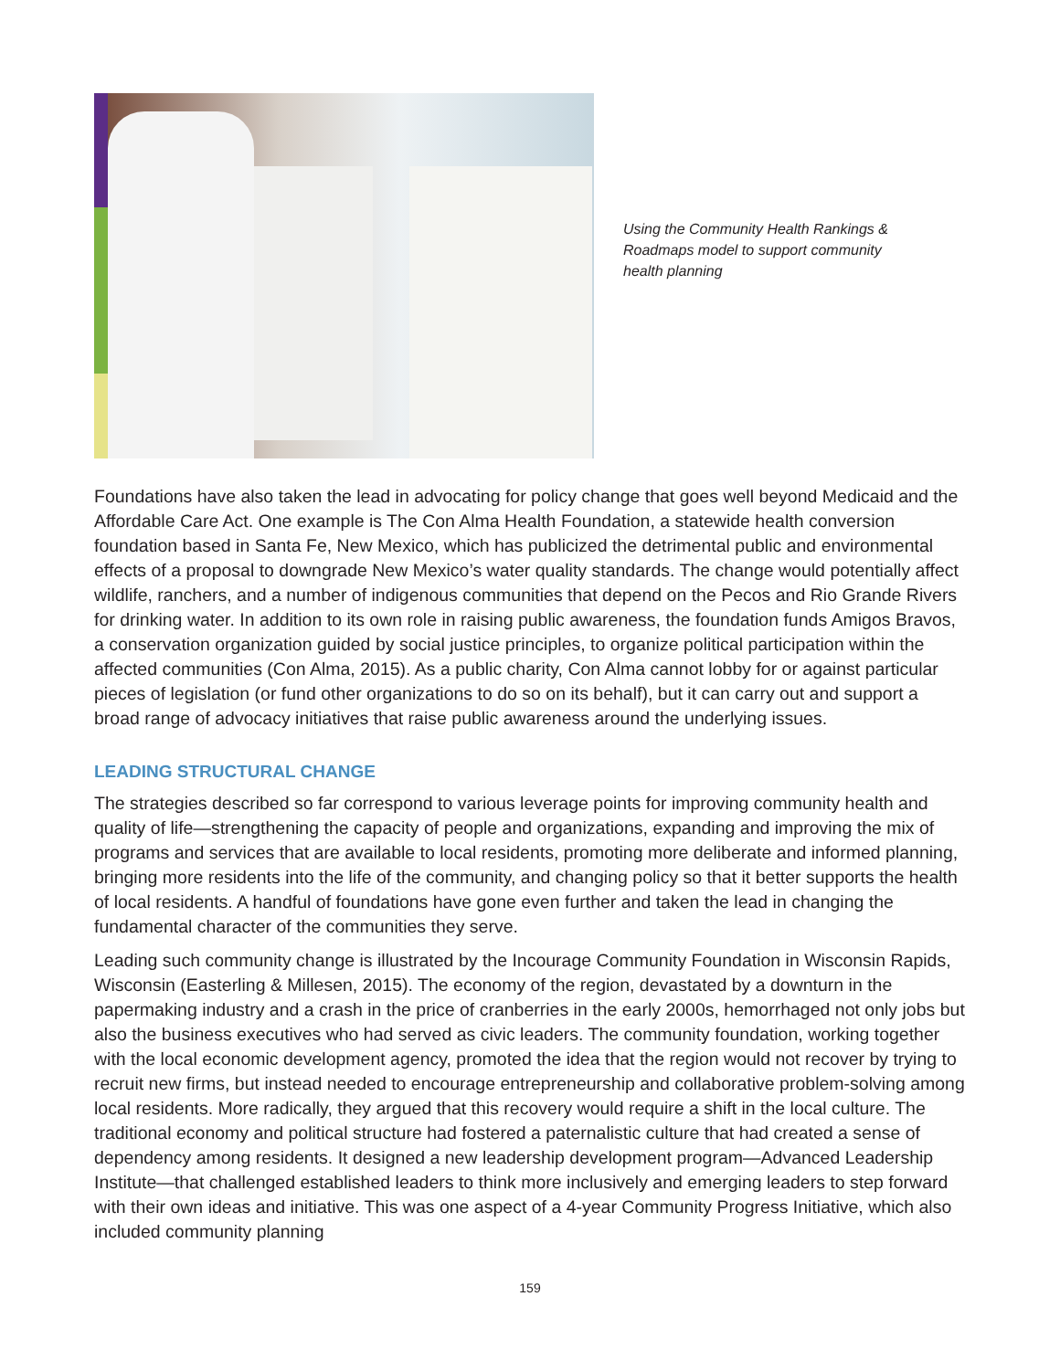Using the Community Health Rankings & Roadmaps model to support community health planning
Foundations have also taken the lead in advocating for policy change that goes well beyond Medicaid and the Affordable Care Act. One example is The Con Alma Health Foundation, a statewide health conversion foundation based in Santa Fe, New Mexico, which has publicized the detrimental public and environmental effects of a proposal to downgrade New Mexico’s water quality standards. The change would potentially affect wildlife, ranchers, and a number of indigenous communities that depend on the Pecos and Rio Grande Rivers for drinking water. In addition to its own role in raising public awareness, the foundation funds Amigos Bravos, a conservation organization guided by social justice principles, to organize political participation within the affected communities (Con Alma, 2015). As a public charity, Con Alma cannot lobby for or against particular pieces of legislation (or fund other organizations to do so on its behalf), but it can carry out and support a broad range of advocacy initiatives that raise public awareness around the underlying issues.
LEADING STRUCTURAL CHANGE
The strategies described so far correspond to various leverage points for improving community health and quality of life—strengthening the capacity of people and organizations, expanding and improving the mix of programs and services that are available to local residents, promoting more deliberate and informed planning, bringing more residents into the life of the community, and changing policy so that it better supports the health of local residents. A handful of foundations have gone even further and taken the lead in changing the fundamental character of the communities they serve.
Leading such community change is illustrated by the Incourage Community Foundation in Wisconsin Rapids, Wisconsin (Easterling & Millesen, 2015). The economy of the region, devastated by a downturn in the papermaking industry and a crash in the price of cranberries in the early 2000s, hemorrhaged not only jobs but also the business executives who had served as civic leaders. The community foundation, working together with the local economic development agency, promoted the idea that the region would not recover by trying to recruit new firms, but instead needed to encourage entrepreneurship and collaborative problem-solving among local residents. More radically, they argued that this recovery would require a shift in the local culture. The traditional economy and political structure had fostered a paternalistic culture that had created a sense of dependency among residents. It designed a new leadership development program—Advanced Leadership Institute—that challenged established leaders to think more inclusively and emerging leaders to step forward with their own ideas and initiative. This was one aspect of a 4-year Community Progress Initiative, which also included community planning
159